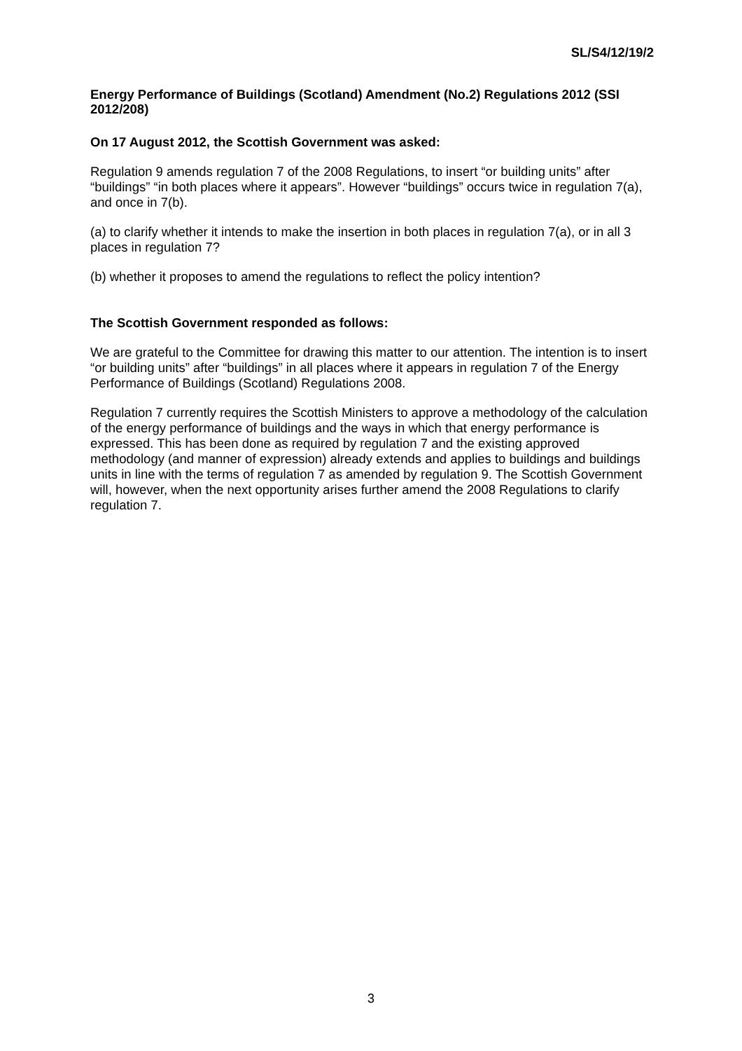SL/S4/12/19/2
Energy Performance of Buildings (Scotland) Amendment (No.2) Regulations 2012 (SSI 2012/208)
On 17 August 2012, the Scottish Government was asked:
Regulation 9 amends regulation 7 of the 2008 Regulations, to insert “or building units” after “buildings” “in both places where it appears”. However “buildings” occurs twice in regulation 7(a), and once in 7(b).
(a) to clarify whether it intends to make the insertion in both places in regulation 7(a), or in all 3 places in regulation 7?
(b) whether it proposes to amend the regulations to reflect the policy intention?
The Scottish Government responded as follows:
We are grateful to the Committee for drawing this matter to our attention. The intention is to insert “or building units” after “buildings” in all places where it appears in regulation 7 of the Energy Performance of Buildings (Scotland) Regulations 2008.
Regulation 7 currently requires the Scottish Ministers to approve a methodology of the calculation of the energy performance of buildings and the ways in which that energy performance is expressed. This has been done as required by regulation 7 and the existing approved methodology (and manner of expression) already extends and applies to buildings and buildings units in line with the terms of regulation 7 as amended by regulation 9. The Scottish Government will, however, when the next opportunity arises further amend the 2008 Regulations to clarify regulation 7.
3